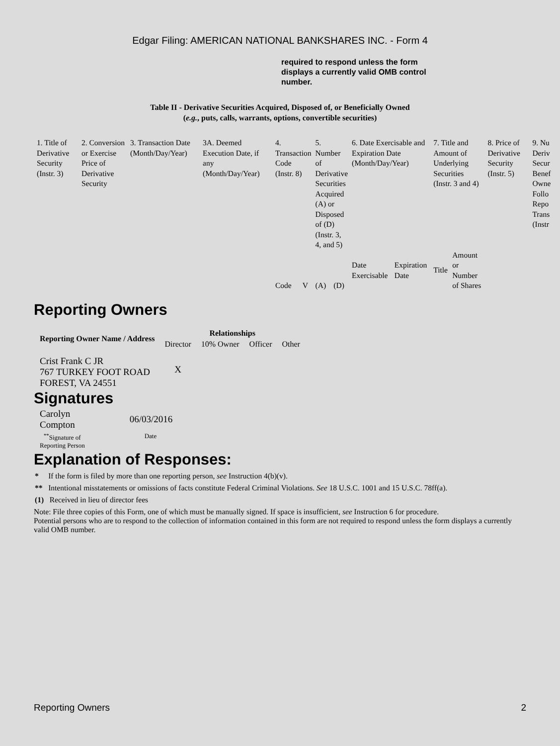Edgar Filing: AMERICAN NATIONAL BANKSHARES INC. - Form 4
required to respond unless the form displays a currently valid OMB control number.
Table II - Derivative Securities Acquired, Disposed of, or Beneficially Owned
(e.g., puts, calls, warrants, options, convertible securities)
| 1. Title of Derivative Security (Instr. 3) | 2. Conversion or Exercise Price of Derivative Security | 3. Transaction Date (Month/Day/Year) | 3A. Deemed Execution Date, if any (Month/Day/Year) | 4. Transaction Code (Instr. 8) | | 5. Number of Derivative Securities Acquired (A) or Disposed of (D) (Instr. 3, 4, and 5) | | 6. Date Exercisable and Expiration Date (Month/Day/Year) | | 7. Title and Amount of Underlying Securities (Instr. 3 and 4) | | 8. Price of Derivative Security (Instr. 5) | 9. Nu Deriv Secur Benef Owne Follo Repo Trans (Instr |
| | | | | Code | V | (A) | (D) | Date Exercisable | Expiration Date | Title | Amount or Number of Shares | | |
Reporting Owners
| Reporting Owner Name / Address | Relationships | | | |
| --- | --- | --- | --- | --- |
| | Director | 10% Owner | Officer | Other |
| Crist Frank C JR 767 TURKEY FOOT ROAD FOREST, VA 24551 | X | | | |
Signatures
| Carolyn Compton | 06/03/2016 |
| <sup>**</sup> Signature of Reporting Person | Date |
Explanation of Responses:
* If the form is filed by more than one reporting person, see Instruction 4(b)(v).
** Intentional misstatements or omissions of facts constitute Federal Criminal Violations. See 18 U.S.C. 1001 and 15 U.S.C. 78ff(a).
(1) Received in lieu of director fees
Note: File three copies of this Form, one of which must be manually signed. If space is insufficient, see Instruction 6 for procedure.
Potential persons who are to respond to the collection of information contained in this form are not required to respond unless the form displays a currently valid OMB number.
Reporting Owners 2